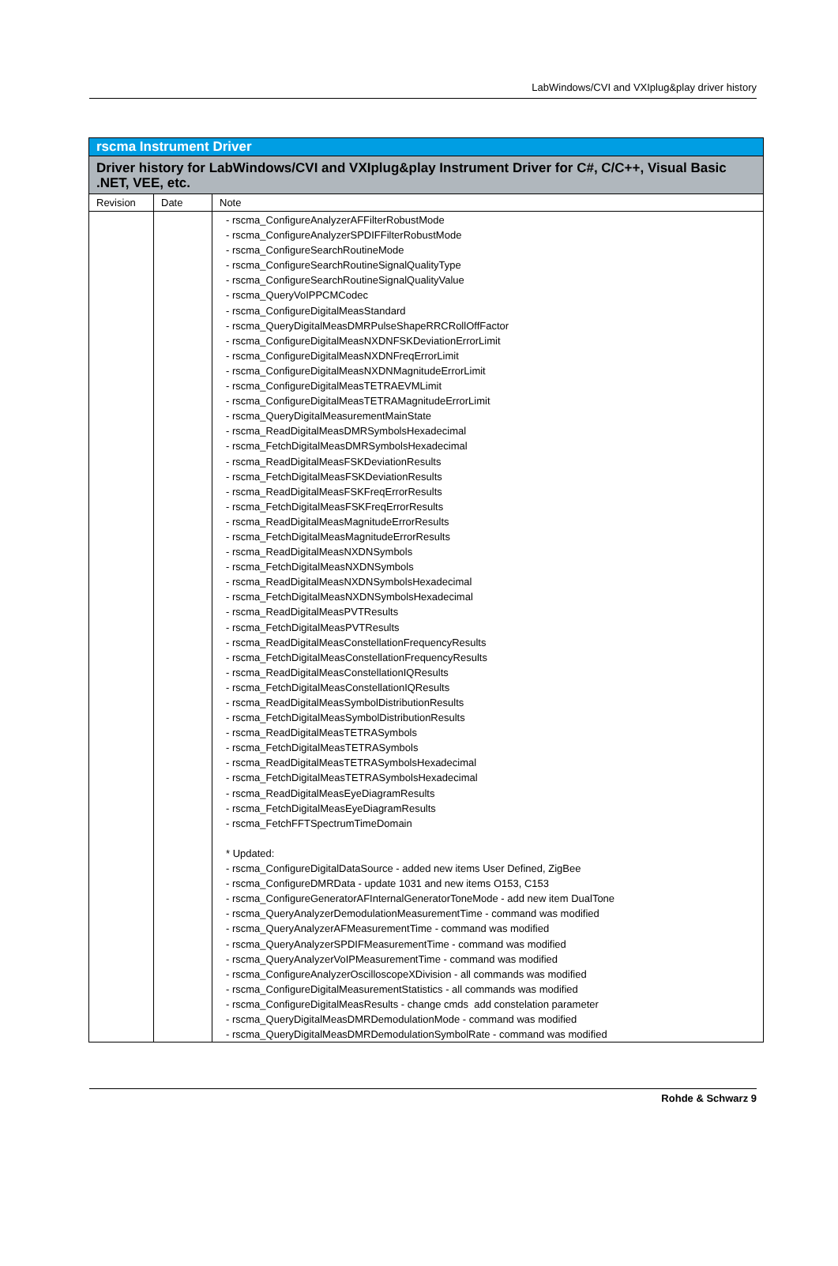LabWindows/CVI and VXIplug&play driver history
| rscma Instrument Driver | | |
| --- | --- | --- |
| Driver history for LabWindows/CVI and VXIplug&play Instrument Driver for C#, C/C++, Visual Basic .NET, VEE, etc. | | |
| Revision | Date | Note |
| | | - rscma_ConfigureAnalyzerAFFilterRobustMode - rscma_ConfigureAnalyzerSPDIFFilterRobustMode - rscma_ConfigureSearchRoutineMode - rscma_ConfigureSearchRoutineSignalQualityType - rscma_ConfigureSearchRoutineSignalQualityValue - rscma_QueryVoIPPCMCodec - rscma_ConfigureDigitalMeasStandard - rscma_QueryDigitalMeasDMRPulseShapeRRCRollOffFactor - rscma_ConfigureDigitalMeasNXDNFSKDeviationErrorLimit - rscma_ConfigureDigitalMeasNXDNFreqErrorLimit - rscma_ConfigureDigitalMeasNXDNMagnitudeErrorLimit - rscma_ConfigureDigitalMeasTETRAEVMLimit - rscma_ConfigureDigitalMeasTETRAMagnitudeErrorLimit - rscma_QueryDigitalMeasurementMainState - rscma_ReadDigitalMeasDMRSymbolsHexadecimal - rscma_FetchDigitalMeasDMRSymbolsHexadecimal - rscma_ReadDigitalMeasFSKDeviationResults - rscma_FetchDigitalMeasFSKDeviationResults - rscma_ReadDigitalMeasFSKFreqErrorResults - rscma_FetchDigitalMeasFSKFreqErrorResults - rscma_ReadDigitalMeasMagnitudeErrorResults - rscma_FetchDigitalMeasMagnitudeErrorResults - rscma_ReadDigitalMeasNXDNSymbols - rscma_FetchDigitalMeasNXDNSymbols - rscma_ReadDigitalMeasNXDNSymbolsHexadecimal - rscma_FetchDigitalMeasNXDNSymbolsHexadecimal - rscma_ReadDigitalMeasPVTResults - rscma_FetchDigitalMeasPVTResults - rscma_ReadDigitalMeasConstellationFrequencyResults - rscma_FetchDigitalMeasConstellationFrequencyResults - rscma_ReadDigitalMeasConstellationIQResults - rscma_FetchDigitalMeasConstellationIQResults - rscma_ReadDigitalMeasSymbolDistributionResults - rscma_FetchDigitalMeasSymbolDistributionResults - rscma_ReadDigitalMeasTETRASymbols - rscma_FetchDigitalMeasTETRASymbols - rscma_ReadDigitalMeasTETRASymbolsHexadecimal - rscma_FetchDigitalMeasTETRASymbolsHexadecimal - rscma_ReadDigitalMeasEyeDiagramResults - rscma_FetchDigitalMeasEyeDiagramResults - rscma_FetchFFTSpectrumTimeDomain * Updated: - rscma_ConfigureDigitalDataSource - added new items User Defined, ZigBee - rscma_ConfigureDMRData - update 1031 and new items O153, C153 - rscma_ConfigureGeneratorAFInternalGeneratorToneMode - add new item DualTone - rscma_QueryAnalyzerDemodulationMeasurementTime - command was modified - rscma_QueryAnalyzerAFMeasurementTime - command was modified - rscma_QueryAnalyzerSPDIFMeasurementTime - command was modified - rscma_QueryAnalyzerVoIPMeasurementTime - command was modified - rscma_ConfigureAnalyzerOscilloscopeXDivision - all commands was modified - rscma_ConfigureDigitalMeasurementStatistics - all commands was modified - rscma_ConfigureDigitalMeasResults - change cmds add constelation parameter - rscma_QueryDigitalMeasDMRDemodulationMode - command was modified - rscma_QueryDigitalMeasDMRDemodulationSymbolRate - command was modified |
Rohde & Schwarz 9